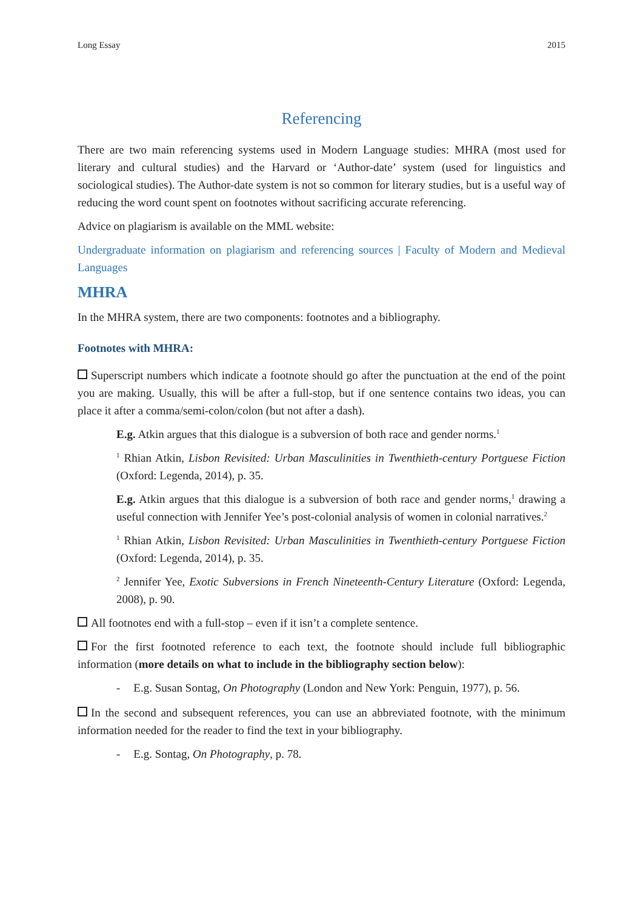Long Essay 2015
Referencing
There are two main referencing systems used in Modern Language studies: MHRA (most used for literary and cultural studies) and the Harvard or ‘Author-date’ system (used for linguistics and sociological studies). The Author-date system is not so common for literary studies, but is a useful way of reducing the word count spent on footnotes without sacrificing accurate referencing.
Advice on plagiarism is available on the MML website:
Undergraduate information on plagiarism and referencing sources | Faculty of Modern and Medieval Languages
MHRA
In the MHRA system, there are two components: footnotes and a bibliography.
Footnotes with MHRA:
Superscript numbers which indicate a footnote should go after the punctuation at the end of the point you are making. Usually, this will be after a full-stop, but if one sentence contains two ideas, you can place it after a comma/semi-colon/colon (but not after a dash).
E.g. Atkin argues that this dialogue is a subversion of both race and gender norms.<sup>1</sup>
<sup>1</sup> Rhian Atkin, Lisbon Revisited: Urban Masculinities in Twenthieth-century Portguese Fiction (Oxford: Legenda, 2014), p. 35.
E.g. Atkin argues that this dialogue is a subversion of both race and gender norms,<sup>1</sup> drawing a useful connection with Jennifer Yee’s post-colonial analysis of women in colonial narratives.<sup>2</sup>
<sup>1</sup> Rhian Atkin, Lisbon Revisited: Urban Masculinities in Twenthieth-century Portguese Fiction (Oxford: Legenda, 2014), p. 35.
<sup>2</sup> Jennifer Yee, Exotic Subversions in French Nineteenth-Century Literature (Oxford: Legenda, 2008), p. 90.
All footnotes end with a full-stop – even if it isn’t a complete sentence.
For the first footnoted reference to each text, the footnote should include full bibliographic information (more details on what to include in the bibliography section below):
- E.g. Susan Sontag, On Photography (London and New York: Penguin, 1977), p. 56.
In the second and subsequent references, you can use an abbreviated footnote, with the minimum information needed for the reader to find the text in your bibliography.
- E.g. Sontag, On Photography, p. 78.